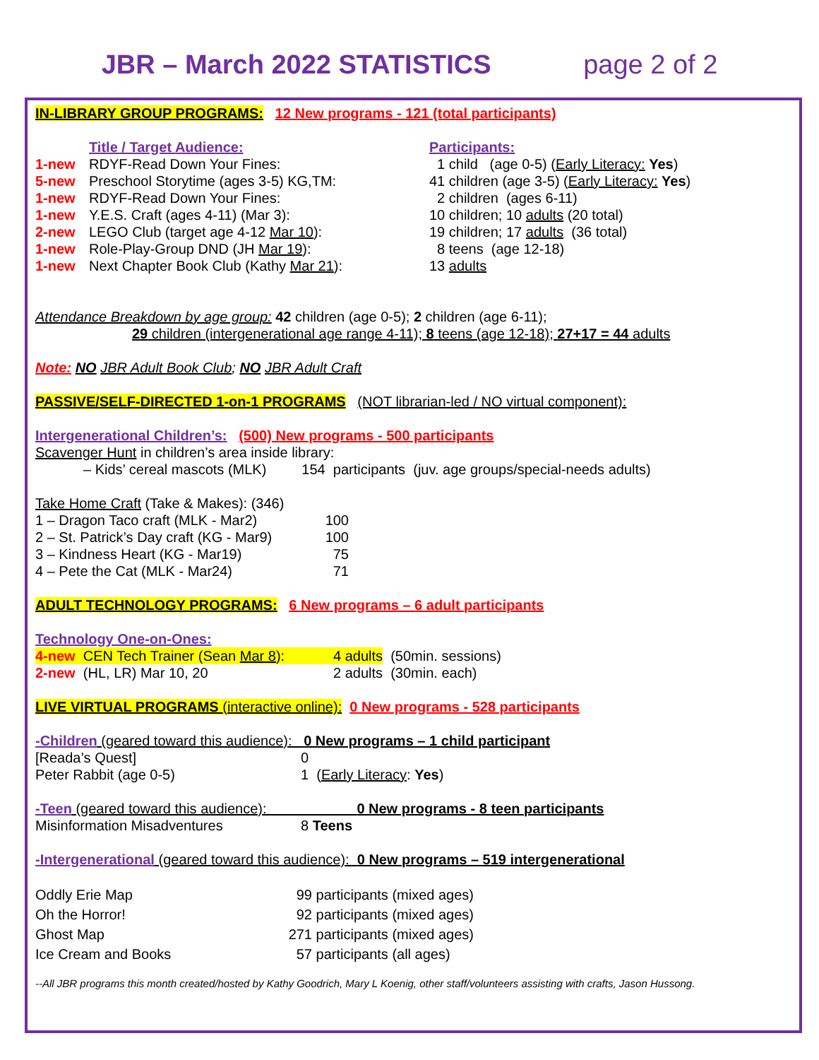JBR – March 2022 STATISTICS page 2 of 2
IN-LIBRARY GROUP PROGRAMS: 12 New programs - 121 (total participants)
| | Title / Target Audience: | Participants: |
| 1-new | RDYF-Read Down Your Fines: | 1 child (age 0-5) ( Early Literacy: Yes ) |
| 5-new | Preschool Storytime (ages 3-5) KG,TM: | 41 children (age 3-5) ( Early Literacy: Yes ) |
| 1-new | RDYF-Read Down Your Fines: | 2 children (ages 6-11) |
| 1-new | Y.E.S. Craft (ages 4-11) (Mar 3): | 10 children; 10 adults (20 total) |
| 2-new | LEGO Club (target age 4-12 Mar 10 ): | 19 children; 17 adults (36 total) |
| 1-new | Role-Play-Group DND (JH Mar 19 ): | 8 teens (age 12-18) |
| 1-new | Next Chapter Book Club (Kathy Mar 21 ): | 13 adults |
Attendance Breakdown by age group: 42 children (age 0-5); 2 children (age 6-11);
29 children (intergenerational age range 4-11); 8 teens (age 12-18); 27+17 = 44 adults
Note: NO JBR Adult Book Club; NO JBR Adult Craft
PASSIVE/SELF-DIRECTED 1-on-1 PROGRAMS (NOT librarian-led / NO virtual component):
Intergenerational Children’s: (500) New programs - 500 participants
Scavenger Hunt in children’s area inside library:
– Kids’ cereal mascots (MLK) 154 participants (juv. age groups/special-needs adults)
Take Home Craft (Take & Makes): (346)
| 1 – Dragon Taco craft (MLK - Mar2) | 100 |
| 2 – St. Patrick’s Day craft (KG - Mar9) | 100 |
| 3 – Kindness Heart (KG - Mar19) | 75 |
| 4 – Pete the Cat (MLK - Mar24) | 71 |
ADULT TECHNOLOGY PROGRAMS: 6 New programs – 6 adult participants
Technology One-on-Ones:
| 4-new CEN Tech Trainer (Sean Mar 8 ): | 4 adults | (50min. sessions) |
| 2-new (HL, LR) Mar 10, 20 | 2 adults | (30min. each) |
LIVE VIRTUAL PROGRAMS (interactive online): 0 New programs - 528 participants
-Children (geared toward this audience): 0 New programs – 1 child participant
| [Reada’s Quest] | 0 |
| Peter Rabbit (age 0-5) | 1 ( Early Literacy : Yes ) |
-Teen (geared toward this audience): 0 New programs - 8 teen participants
| Misinformation Misadventures | 8 Teens |
-Intergenerational (geared toward this audience): 0 New programs – 519 intergenerational
| Oddly Erie Map | 99 | participants (mixed ages) |
| Oh the Horror! | 92 | participants (mixed ages) |
| Ghost Map | 271 | participants (mixed ages) |
| Ice Cream and Books | 57 | participants (all ages) |
--All JBR programs this month created/hosted by Kathy Goodrich, Mary L Koenig, other staff/volunteers assisting with crafts, Jason Hussong.